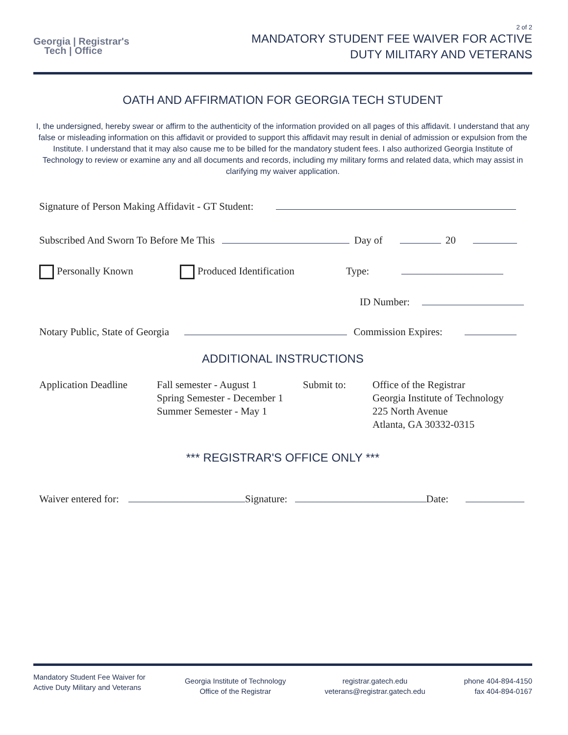Georgia | Registrar's
Tech | Office
2 of 2
MANDATORY STUDENT FEE WAIVER FOR ACTIVE
DUTY MILITARY AND VETERANS
OATH AND AFFIRMATION FOR GEORGIA TECH STUDENT
I, the undersigned, hereby swear or affirm to the authenticity of the information provided on all pages of this affidavit. I understand that any false or misleading information on this affidavit or provided to support this affidavit may result in denial of admission or expulsion from the Institute. I understand that it may also cause me to be billed for the mandatory student fees. I also authorized Georgia Institute of Technology to review or examine any and all documents and records, including my military forms and related data, which may assist in clarifying my waiver application.
Signature of Person Making Affidavit - GT Student:
Subscribed And Sworn To Before Me This Day of 20
Personally Known Produced Identification Type:
ID Number:
Notary Public, State of Georgia Commission Expires:
ADDITIONAL INSTRUCTIONS
Application Deadline
Fall semester - August 1
Spring Semester - December 1
Summer Semester - May 1
Submit to: Office of the Registrar
Georgia Institute of Technology
225 North Avenue
Atlanta, GA 30332-0315
*** REGISTRAR'S OFFICE ONLY ***
Waiver entered for: Signature: Date:
Mandatory Student Fee Waiver for Active Duty Military and Veterans
Georgia Institute of Technology
Office of the Registrar
registrar.gatech.edu
veterans@registrar.gatech.edu
phone 404-894-4150
fax 404-894-0167